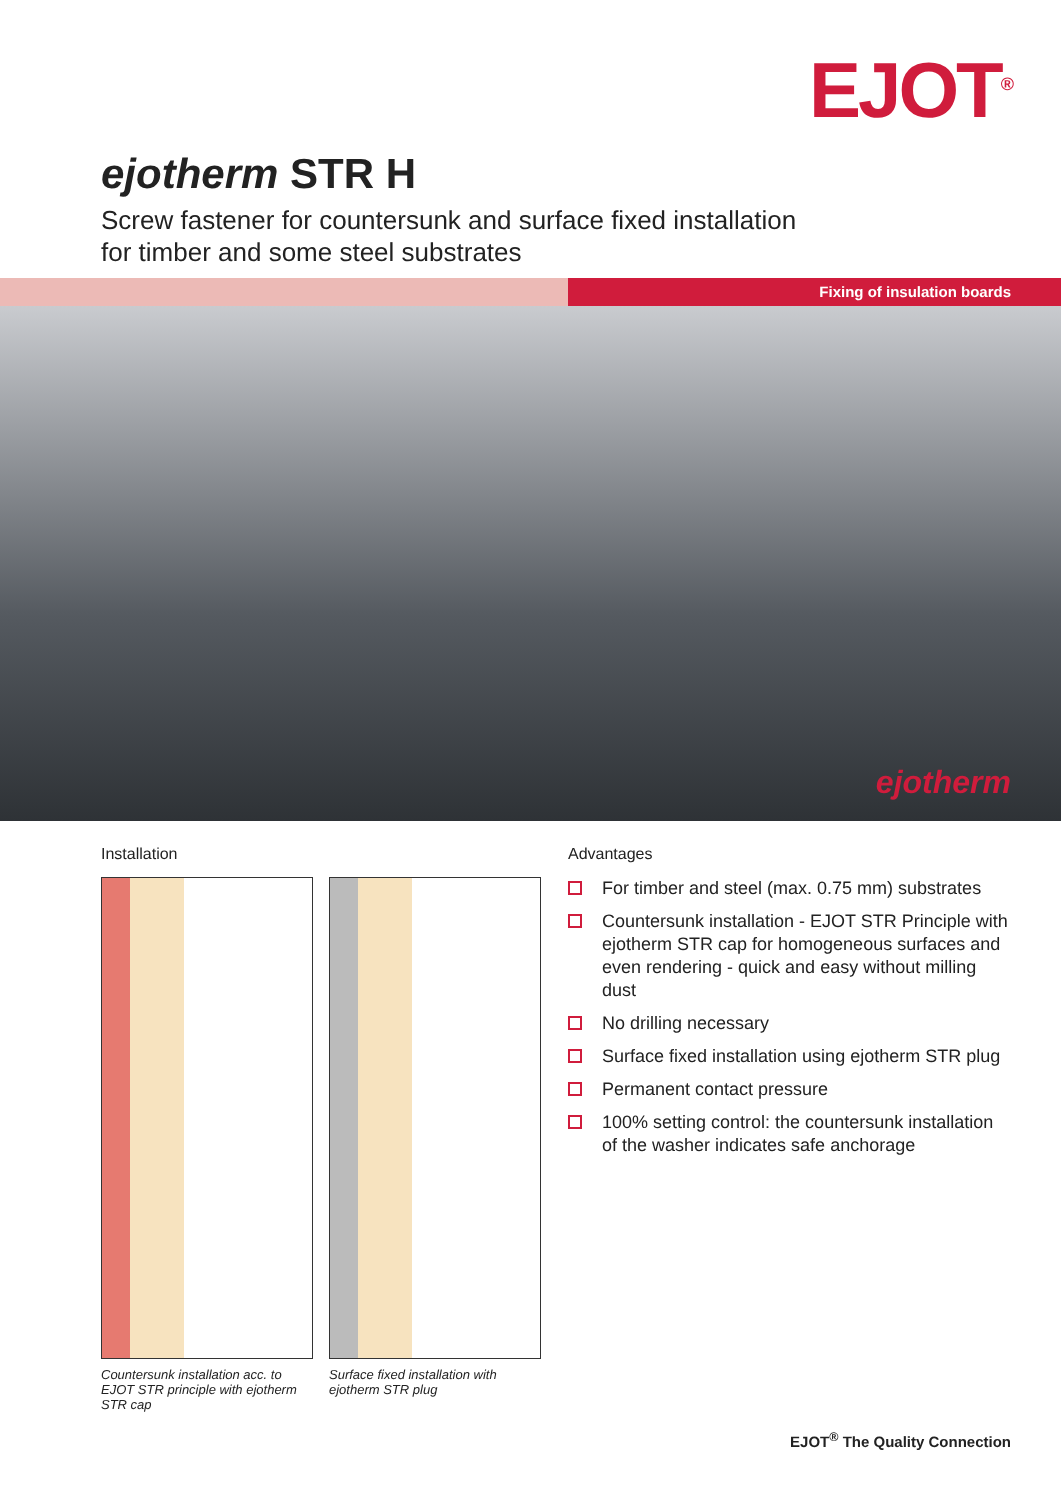EJOT<sup>®</sup>
ejotherm STR H
Screw fastener for countersunk and surface fixed installation
for timber and some steel substrates
Fixing of insulation boards
ejotherm
Installation
Countersunk installation acc. to EJOT STR principle with ejotherm STR cap
Surface fixed installation with ejotherm STR plug
Advantages
For timber and steel (max. 0.75 mm) substrates
Countersunk installation - EJOT STR Principle with ejotherm STR cap for homogeneous surfaces and even rendering - quick and easy without milling dust
No drilling necessary
Surface fixed installation using ejotherm STR plug
Permanent contact pressure
100% setting control: the countersunk installation of the washer indicates safe anchorage
EJOT<sup>®</sup> The Quality Connection